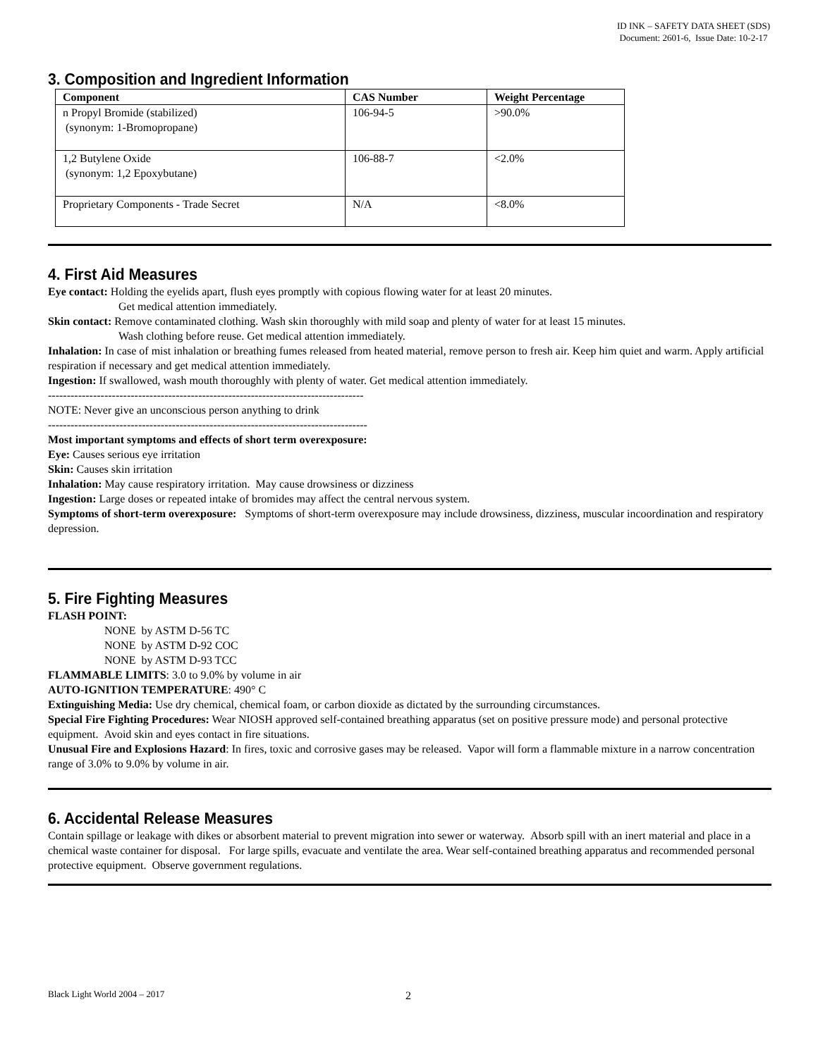ID INK – SAFETY DATA SHEET (SDS)
Document: 2601-6, Issue Date: 10-2-17
3. Composition and Ingredient Information
| Component | CAS Number | Weight Percentage |
| --- | --- | --- |
| n Propyl Bromide (stabilized) (synonym: 1-Bromopropane) | 106-94-5 | >90.0% |
| 1,2 Butylene Oxide (synonym: 1,2 Epoxybutane) | 106-88-7 | <2.0% |
| Proprietary Components - Trade Secret | N/A | <8.0% |
4. First Aid Measures
Eye contact: Holding the eyelids apart, flush eyes promptly with copious flowing water for at least 20 minutes.
Get medical attention immediately.
Skin contact: Remove contaminated clothing. Wash skin thoroughly with mild soap and plenty of water for at least 15 minutes.
Wash clothing before reuse. Get medical attention immediately.
Inhalation: In case of mist inhalation or breathing fumes released from heated material, remove person to fresh air. Keep him quiet and warm. Apply artificial respiration if necessary and get medical attention immediately.
Ingestion: If swallowed, wash mouth thoroughly with plenty of water. Get medical attention immediately.
------------------------------------------------------------------------------------
NOTE: Never give an unconscious person anything to drink
-------------------------------------------------------------------------------------
Most important symptoms and effects of short term overexposure:
Eye: Causes serious eye irritation
Skin: Causes skin irritation
Inhalation: May cause respiratory irritation. May cause drowsiness or dizziness
Ingestion: Large doses or repeated intake of bromides may affect the central nervous system.
Symptoms of short-term overexposure: Symptoms of short-term overexposure may include drowsiness, dizziness, muscular incoordination and respiratory depression.
5. Fire Fighting Measures
FLASH POINT:
NONE by ASTM D-56 TC
NONE by ASTM D-92 COC
NONE by ASTM D-93 TCC
FLAMMABLE LIMITS: 3.0 to 9.0% by volume in air
AUTO-IGNITION TEMPERATURE: 490° C
Extinguishing Media: Use dry chemical, chemical foam, or carbon dioxide as dictated by the surrounding circumstances.
Special Fire Fighting Procedures: Wear NIOSH approved self-contained breathing apparatus (set on positive pressure mode) and personal protective equipment. Avoid skin and eyes contact in fire situations.
Unusual Fire and Explosions Hazard: In fires, toxic and corrosive gases may be released. Vapor will form a flammable mixture in a narrow concentration range of 3.0% to 9.0% by volume in air.
6. Accidental Release Measures
Contain spillage or leakage with dikes or absorbent material to prevent migration into sewer or waterway. Absorb spill with an inert material and place in a chemical waste container for disposal. For large spills, evacuate and ventilate the area. Wear self-contained breathing apparatus and recommended personal protective equipment. Observe government regulations.
Black Light World 2004 – 2017 2